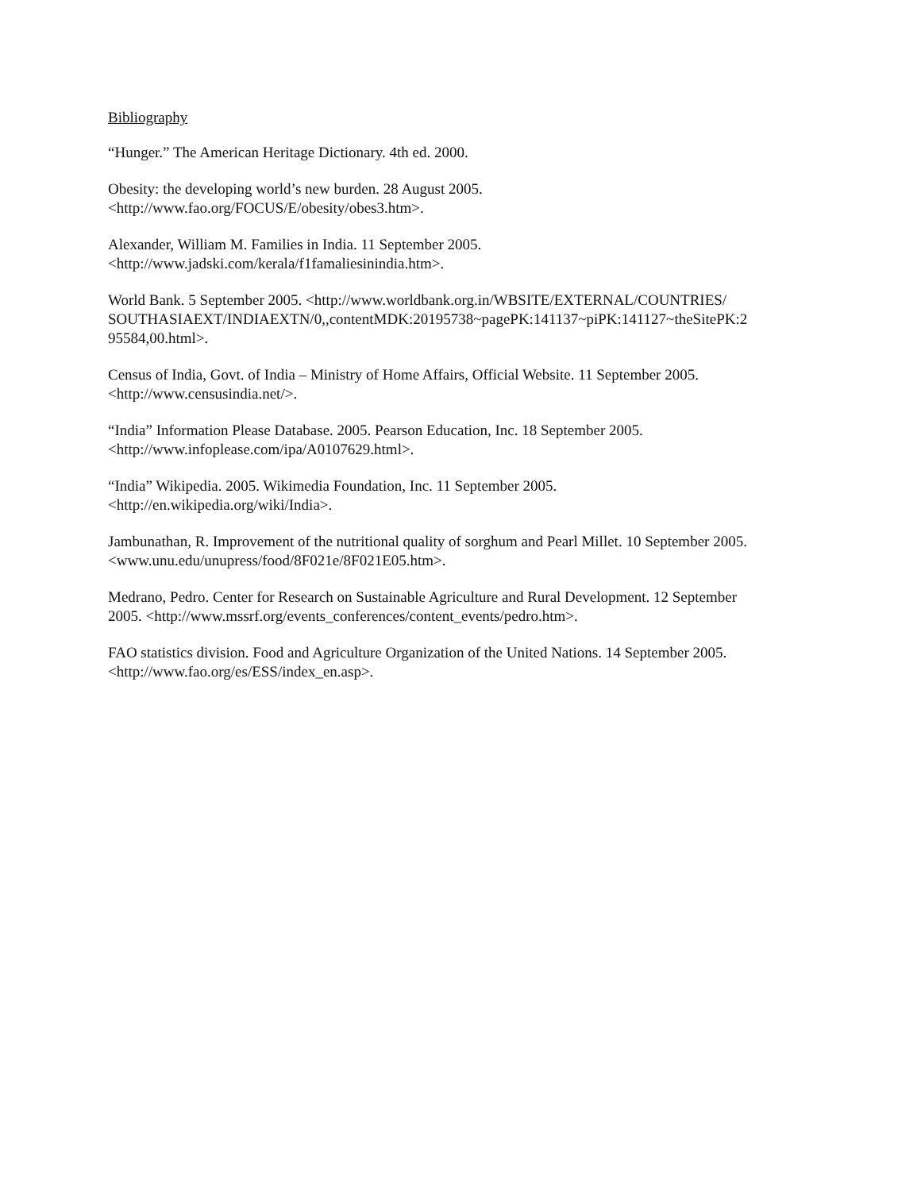Bibliography
“Hunger.” The American Heritage Dictionary. 4th ed. 2000.
Obesity: the developing world’s new burden. 28 August 2005.
<http://www.fao.org/FOCUS/E/obesity/obes3.htm>.
Alexander, William M. Families in India. 11 September 2005.
<http://www.jadski.com/kerala/f1famaliesinindia.htm>.
World Bank. 5 September 2005. <http://www.worldbank.org.in/WBSITE/EXTERNAL/COUNTRIES/
SOUTHASIAEXT/INDIAEXTN/0,,contentMDK:20195738~pagePK:141137~piPK:141127~theSitePK:2
95584,00.html>.
Census of India, Govt. of India – Ministry of Home Affairs, Official Website. 11 September 2005.
<http://www.censusindia.net/>.
“India” Information Please Database. 2005. Pearson Education, Inc. 18 September 2005.
<http://www.infoplease.com/ipa/A0107629.html>.
“India” Wikipedia. 2005. Wikimedia Foundation, Inc. 11 September 2005.
<http://en.wikipedia.org/wiki/India>.
Jambunathan, R. Improvement of the nutritional quality of sorghum and Pearl Millet. 10 September 2005.
<www.unu.edu/unupress/food/8F021e/8F021E05.htm>.
Medrano, Pedro. Center for Research on Sustainable Agriculture and Rural Development. 12 September
2005. <http://www.mssrf.org/events_conferences/content_events/pedro.htm>.
FAO statistics division. Food and Agriculture Organization of the United Nations. 14 September 2005.
<http://www.fao.org/es/ESS/index_en.asp>.